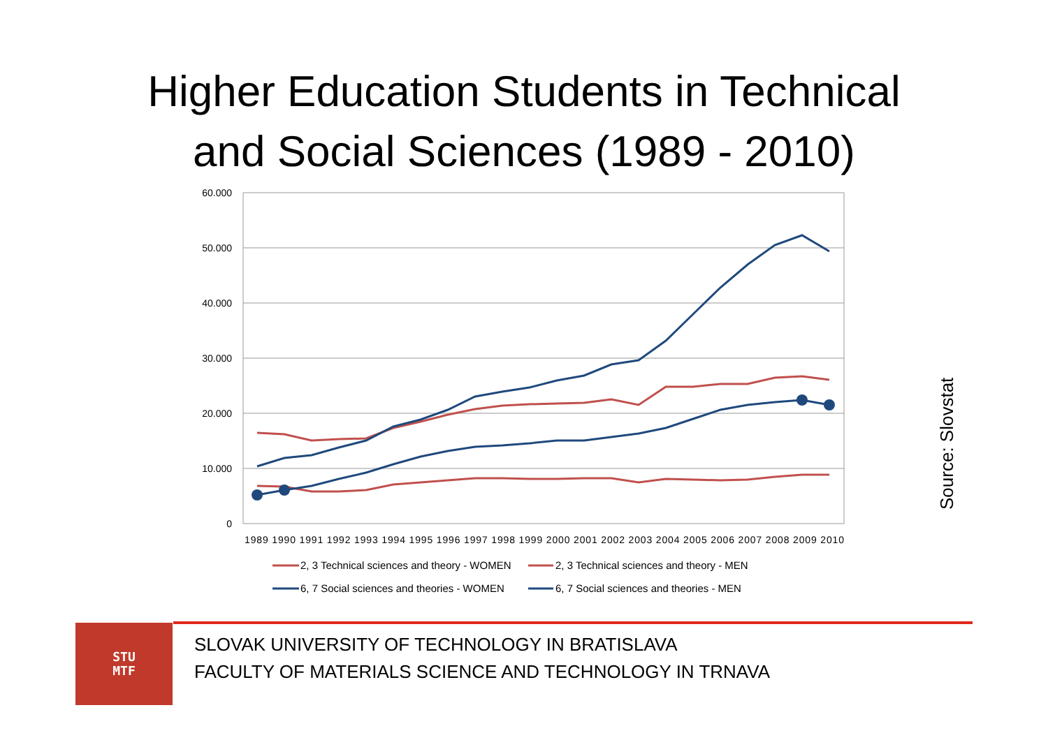Higher Education Students in Technical
and Social Sciences (1989 - 2010)
60.000
50.000
40.000
30.000
20.000
10.000
0
1989 1990 1991 1992 1993 1994 1995 1996 1997 1998 1999 2000 2001 2002 2003 2004 2005 2006 2007 2008 2009 2010
2, 3 Technical sciences and theory - WOMEN
2, 3 Technical sciences and theory - MEN
6, 7 Social sciences and theories - WOMEN
6, 7 Social sciences and theories - MEN
Source: Slovstat
STU
MTF
SLOVAK UNIVERSITY OF TECHNOLOGY IN BRATISLAVA
FACULTY OF MATERIALS SCIENCE AND TECHNOLOGY IN TRNAVA